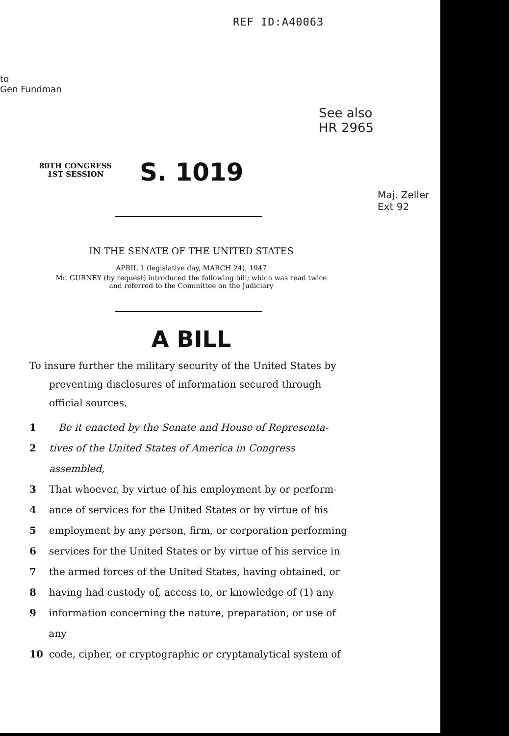REF ID:A40063
to
Gen Fundman
See also
HR 2965
Maj. Zeller
Ext 92
80TH CONGRESS
1ST SESSION
S. 1019
IN THE SENATE OF THE UNITED STATES
APRIL 1 (legislative day, MARCH 24), 1947
Mr. GURNEY (by request) introduced the following bill; which was read twice
and referred to the Committee on the Judiciary
A BILL
To insure further the military security of the United States by preventing disclosures of information secured through official sources.
1 Be it enacted by the Senate and House of Representa-
2 tives of the United States of America in Congress assembled,
3 That whoever, by virtue of his employment by or perform-
4 ance of services for the United States or by virtue of his
5 employment by any person, firm, or corporation performing
6 services for the United States or by virtue of his service in
7 the armed forces of the United States, having obtained, or
8 having had custody of, access to, or knowledge of (1) any
9 information concerning the nature, preparation, or use of any
10 code, cipher, or cryptographic or cryptanalytical system of